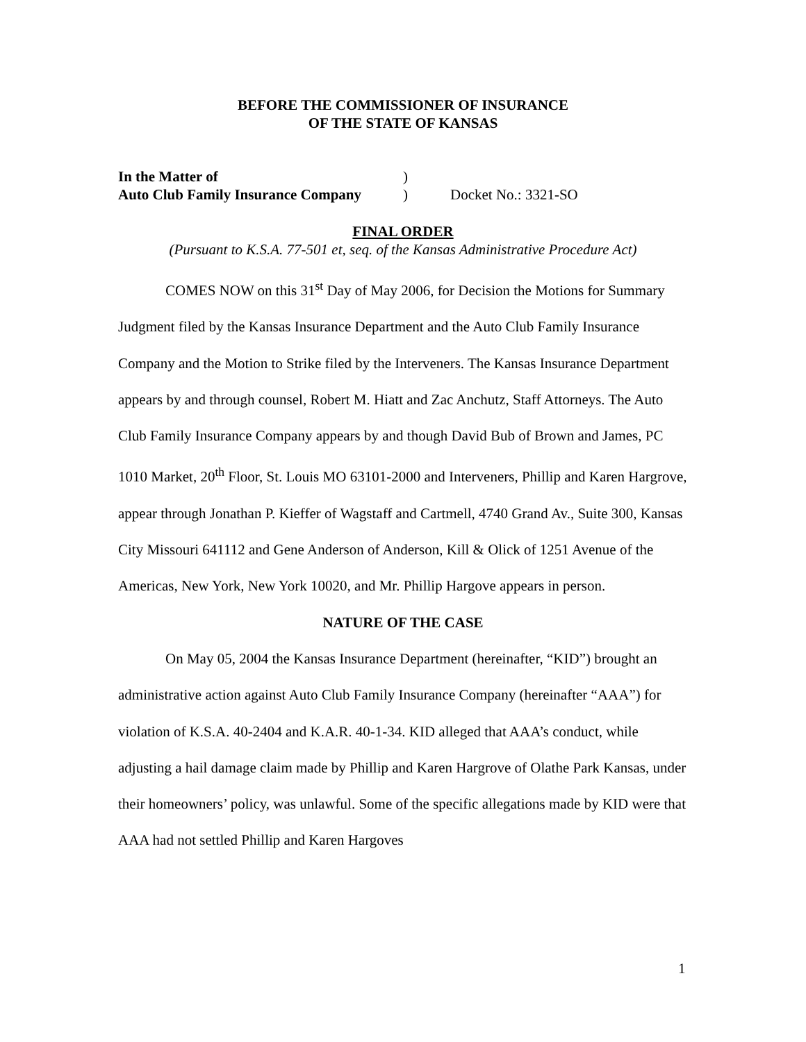BEFORE THE COMMISSIONER OF INSURANCE
OF THE STATE OF KANSAS
In the Matter of)
Auto Club Family Insurance Company) Docket No.: 3321-SO
FINAL ORDER
(Pursuant to K.S.A. 77-501 et, seq. of the Kansas Administrative Procedure Act)
COMES NOW on this 31<sup>st</sup> Day of May 2006, for Decision the Motions for Summary Judgment filed by the Kansas Insurance Department and the Auto Club Family Insurance Company and the Motion to Strike filed by the Interveners. The Kansas Insurance Department appears by and through counsel, Robert M. Hiatt and Zac Anchutz, Staff Attorneys. The Auto Club Family Insurance Company appears by and though David Bub of Brown and James, PC 1010 Market, 20<sup>th</sup> Floor, St. Louis MO 63101-2000 and Interveners, Phillip and Karen Hargrove, appear through Jonathan P. Kieffer of Wagstaff and Cartmell, 4740 Grand Av., Suite 300, Kansas City Missouri 641112 and Gene Anderson of Anderson, Kill & Olick of 1251 Avenue of the Americas, New York, New York 10020, and Mr. Phillip Hargove appears in person.
NATURE OF THE CASE
On May 05, 2004 the Kansas Insurance Department (hereinafter, “KID”) brought an administrative action against Auto Club Family Insurance Company (hereinafter “AAA”) for violation of K.S.A. 40-2404 and K.A.R. 40-1-34. KID alleged that AAA’s conduct, while adjusting a hail damage claim made by Phillip and Karen Hargrove of Olathe Park Kansas, under their homeowners’ policy, was unlawful. Some of the specific allegations made by KID were that AAA had not settled Phillip and Karen Hargoves
1